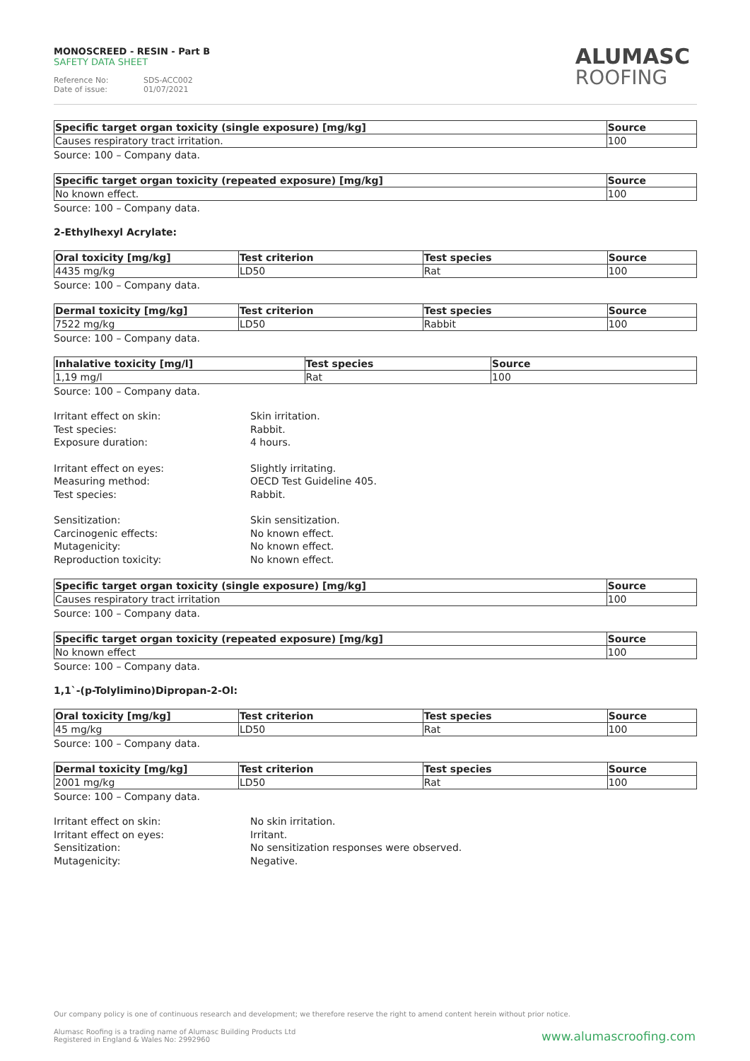MONOSCREED - RESIN - Part B
SAFETY DATA SHEET
Reference No: SDS-ACC002
Date of issue: 01/07/2021
ALUMASC
ROOFING
| Specific target organ toxicity (single exposure) [mg/kg] | Source |
| --- | --- |
| Causes respiratory tract irritation. | 100 |
Source: 100 – Company data.
| Specific target organ toxicity (repeated exposure) [mg/kg] | Source |
| --- | --- |
| No known effect. | 100 |
Source: 100 – Company data.
2-Ethylhexyl Acrylate:
| Oral toxicity [mg/kg] | Test criterion | Test species | Source |
| --- | --- | --- | --- |
| 4435 mg/kg | LD50 | Rat | 100 |
Source: 100 – Company data.
| Dermal toxicity [mg/kg] | Test criterion | Test species | Source |
| --- | --- | --- | --- |
| 7522 mg/kg | LD50 | Rabbit | 100 |
Source: 100 – Company data.
| Inhalative toxicity [mg/l] | Test species | Source |
| --- | --- | --- |
| 1,19 mg/l | Rat | 100 |
Source: 100 – Company data.
Irritant effect on skin:
Skin irritation.
Test species:
Rabbit.
Exposure duration:
4 hours.
Irritant effect on eyes:
Slightly irritating.
Measuring method:
OECD Test Guideline 405.
Test species:
Rabbit.
Sensitization:
Skin sensitization.
Carcinogenic effects:
No known effect.
Mutagenicity:
No known effect.
Reproduction toxicity:
No known effect.
| Specific target organ toxicity (single exposure) [mg/kg] | Source |
| --- | --- |
| Causes respiratory tract irritation | 100 |
Source: 100 – Company data.
| Specific target organ toxicity (repeated exposure) [mg/kg] | Source |
| --- | --- |
| No known effect | 100 |
Source: 100 – Company data.
1,1`-(p-Tolylimino)Dipropan-2-Ol:
| Oral toxicity [mg/kg] | Test criterion | Test species | Source |
| --- | --- | --- | --- |
| 45 mg/kg | LD50 | Rat | 100 |
Source: 100 – Company data.
| Dermal toxicity [mg/kg] | Test criterion | Test species | Source |
| --- | --- | --- | --- |
| 2001 mg/kg | LD50 | Rat | 100 |
Source: 100 – Company data.
Irritant effect on skin:
No skin irritation.
Irritant effect on eyes:
Irritant.
Sensitization:
No sensitization responses were observed.
Mutagenicity:
Negative.
Our company policy is one of continuous research and development; we therefore reserve the right to amend content herein without prior notice.
Alumasc Roofing is a trading name of Alumasc Building Products Ltd
Registered in England & Wales No: 2992960
www.alumascroofing.com